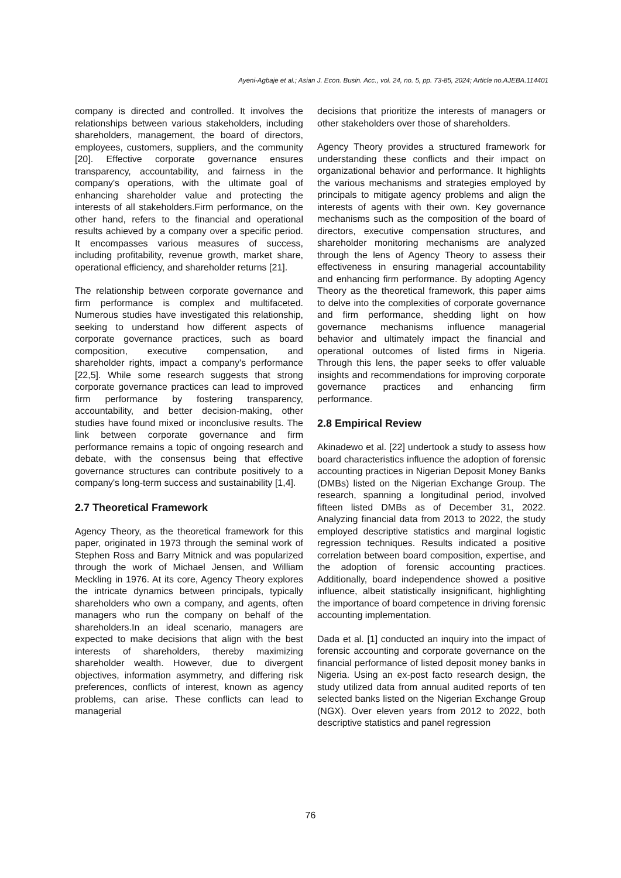Ayeni-Agbaje et al.; Asian J. Econ. Busin. Acc., vol. 24, no. 5, pp. 73-85, 2024; Article no.AJEBA.114401
company is directed and controlled. It involves the relationships between various stakeholders, including shareholders, management, the board of directors, employees, customers, suppliers, and the community [20]. Effective corporate governance ensures transparency, accountability, and fairness in the company's operations, with the ultimate goal of enhancing shareholder value and protecting the interests of all stakeholders.Firm performance, on the other hand, refers to the financial and operational results achieved by a company over a specific period. It encompasses various measures of success, including profitability, revenue growth, market share, operational efficiency, and shareholder returns [21].
The relationship between corporate governance and firm performance is complex and multifaceted. Numerous studies have investigated this relationship, seeking to understand how different aspects of corporate governance practices, such as board composition, executive compensation, and shareholder rights, impact a company's performance [22,5]. While some research suggests that strong corporate governance practices can lead to improved firm performance by fostering transparency, accountability, and better decision-making, other studies have found mixed or inconclusive results. The link between corporate governance and firm performance remains a topic of ongoing research and debate, with the consensus being that effective governance structures can contribute positively to a company's long-term success and sustainability [1,4].
2.7 Theoretical Framework
Agency Theory, as the theoretical framework for this paper, originated in 1973 through the seminal work of Stephen Ross and Barry Mitnick and was popularized through the work of Michael Jensen, and William Meckling in 1976. At its core, Agency Theory explores the intricate dynamics between principals, typically shareholders who own a company, and agents, often managers who run the company on behalf of the shareholders.In an ideal scenario, managers are expected to make decisions that align with the best interests of shareholders, thereby maximizing shareholder wealth. However, due to divergent objectives, information asymmetry, and differing risk preferences, conflicts of interest, known as agency problems, can arise. These conflicts can lead to managerial
decisions that prioritize the interests of managers or other stakeholders over those of shareholders.
Agency Theory provides a structured framework for understanding these conflicts and their impact on organizational behavior and performance. It highlights the various mechanisms and strategies employed by principals to mitigate agency problems and align the interests of agents with their own. Key governance mechanisms such as the composition of the board of directors, executive compensation structures, and shareholder monitoring mechanisms are analyzed through the lens of Agency Theory to assess their effectiveness in ensuring managerial accountability and enhancing firm performance. By adopting Agency Theory as the theoretical framework, this paper aims to delve into the complexities of corporate governance and firm performance, shedding light on how governance mechanisms influence managerial behavior and ultimately impact the financial and operational outcomes of listed firms in Nigeria. Through this lens, the paper seeks to offer valuable insights and recommendations for improving corporate governance practices and enhancing firm performance.
2.8 Empirical Review
Akinadewo et al. [22] undertook a study to assess how board characteristics influence the adoption of forensic accounting practices in Nigerian Deposit Money Banks (DMBs) listed on the Nigerian Exchange Group. The research, spanning a longitudinal period, involved fifteen listed DMBs as of December 31, 2022. Analyzing financial data from 2013 to 2022, the study employed descriptive statistics and marginal logistic regression techniques. Results indicated a positive correlation between board composition, expertise, and the adoption of forensic accounting practices. Additionally, board independence showed a positive influence, albeit statistically insignificant, highlighting the importance of board competence in driving forensic accounting implementation.
Dada et al. [1] conducted an inquiry into the impact of forensic accounting and corporate governance on the financial performance of listed deposit money banks in Nigeria. Using an ex-post facto research design, the study utilized data from annual audited reports of ten selected banks listed on the Nigerian Exchange Group (NGX). Over eleven years from 2012 to 2022, both descriptive statistics and panel regression
76